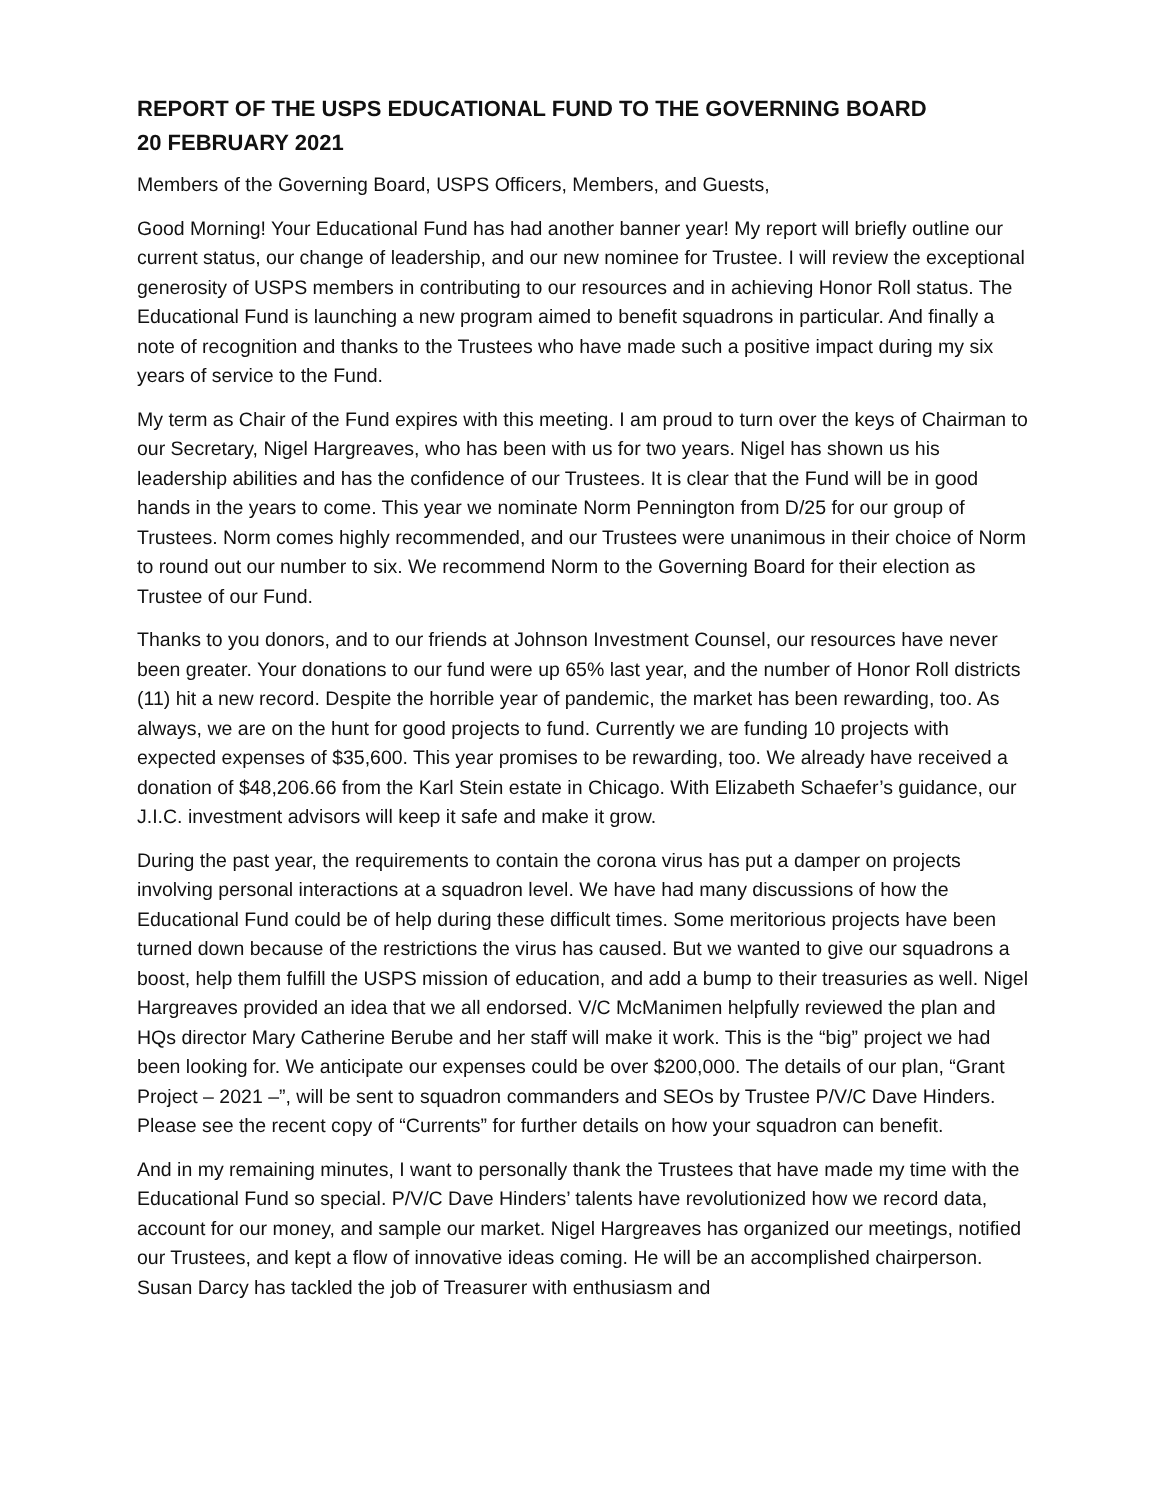REPORT OF THE USPS EDUCATIONAL FUND TO THE GOVERNING BOARD
20 FEBRUARY 2021
Members of the Governing Board, USPS Officers, Members, and Guests,
Good Morning! Your Educational Fund has had another banner year! My report will briefly outline our current status, our change of leadership, and our new nominee for Trustee. I will review the exceptional generosity of USPS members in contributing to our resources and in achieving Honor Roll status. The Educational Fund is launching a new program aimed to benefit squadrons in particular. And finally a note of recognition and thanks to the Trustees who have made such a positive impact during my six years of service to the Fund.
My term as Chair of the Fund expires with this meeting. I am proud to turn over the keys of Chairman to our Secretary, Nigel Hargreaves, who has been with us for two years. Nigel has shown us his leadership abilities and has the confidence of our Trustees. It is clear that the Fund will be in good hands in the years to come. This year we nominate Norm Pennington from D/25 for our group of Trustees. Norm comes highly recommended, and our Trustees were unanimous in their choice of Norm to round out our number to six. We recommend Norm to the Governing Board for their election as Trustee of our Fund.
Thanks to you donors, and to our friends at Johnson Investment Counsel, our resources have never been greater. Your donations to our fund were up 65% last year, and the number of Honor Roll districts (11) hit a new record. Despite the horrible year of pandemic, the market has been rewarding, too. As always, we are on the hunt for good projects to fund. Currently we are funding 10 projects with expected expenses of $35,600. This year promises to be rewarding, too. We already have received a donation of $48,206.66 from the Karl Stein estate in Chicago. With Elizabeth Schaefer’s guidance, our J.I.C. investment advisors will keep it safe and make it grow.
During the past year, the requirements to contain the corona virus has put a damper on projects involving personal interactions at a squadron level. We have had many discussions of how the Educational Fund could be of help during these difficult times. Some meritorious projects have been turned down because of the restrictions the virus has caused. But we wanted to give our squadrons a boost, help them fulfill the USPS mission of education, and add a bump to their treasuries as well. Nigel Hargreaves provided an idea that we all endorsed. V/C McManimen helpfully reviewed the plan and HQs director Mary Catherine Berube and her staff will make it work. This is the “big” project we had been looking for. We anticipate our expenses could be over $200,000. The details of our plan, “Grant Project – 2021 –”, will be sent to squadron commanders and SEOs by Trustee P/V/C Dave Hinders. Please see the recent copy of “Currents” for further details on how your squadron can benefit.
And in my remaining minutes, I want to personally thank the Trustees that have made my time with the Educational Fund so special. P/V/C Dave Hinders’ talents have revolutionized how we record data, account for our money, and sample our market. Nigel Hargreaves has organized our meetings, notified our Trustees, and kept a flow of innovative ideas coming. He will be an accomplished chairperson. Susan Darcy has tackled the job of Treasurer with enthusiasm and